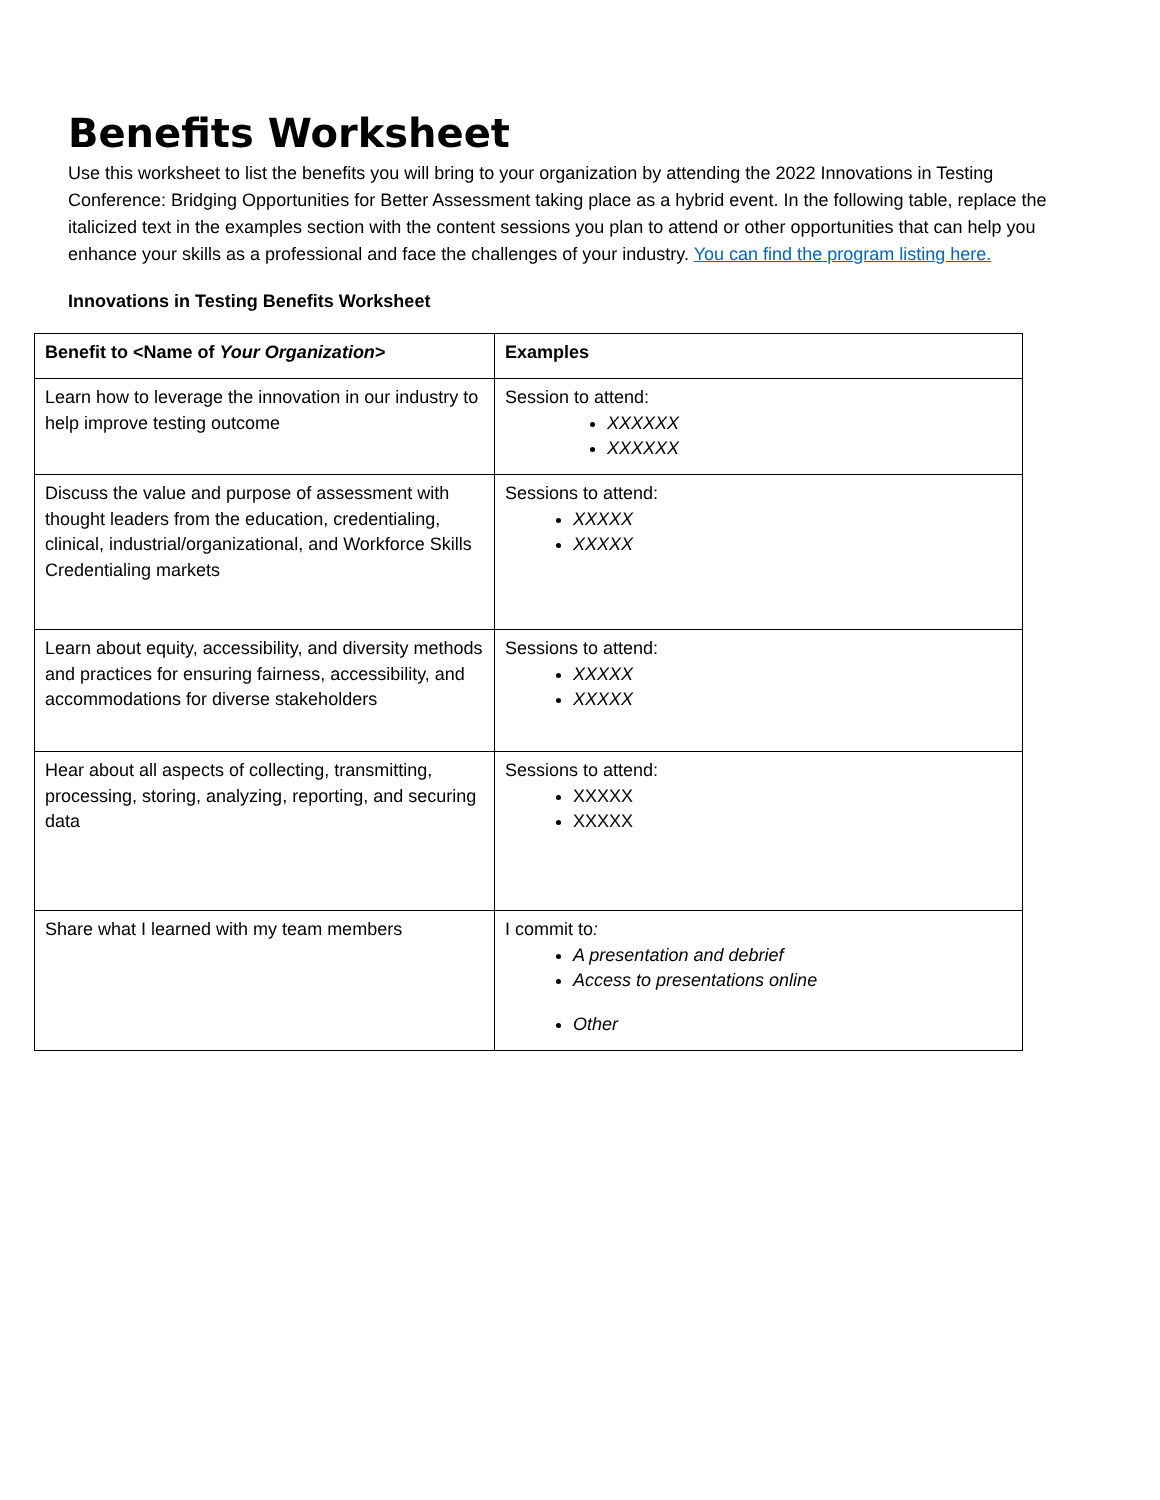Benefits Worksheet
Use this worksheet to list the benefits you will bring to your organization by attending the 2022 Innovations in Testing Conference: Bridging Opportunities for Better Assessment taking place as a hybrid event. In the following table, replace the italicized text in the examples section with the content sessions you plan to attend or other opportunities that can help you enhance your skills as a professional and face the challenges of your industry. You can find the program listing here.
Innovations in Testing Benefits Worksheet
| Benefit to <Name of Your Organization > | Examples |
| Learn how to leverage the innovation in our industry to help improve testing outcome | Session to attend: XXXXXX XXXXXX |
| Discuss the value and purpose of assessment with thought leaders from the education, credentialing, clinical, industrial/organizational, and Workforce Skills Credentialing markets | Sessions to attend: XXXXX XXXXX |
| Learn about equity, accessibility, and diversity methods and practices for ensuring fairness, accessibility, and accommodations for diverse stakeholders | Sessions to attend: XXXXX XXXXX |
| Hear about all aspects of collecting, transmitting, processing, storing, analyzing, reporting, and securing data | Sessions to attend: XXXXX XXXXX |
| Share what I learned with my team members | I commit to : A presentation and debrief Access to presentations online Other |